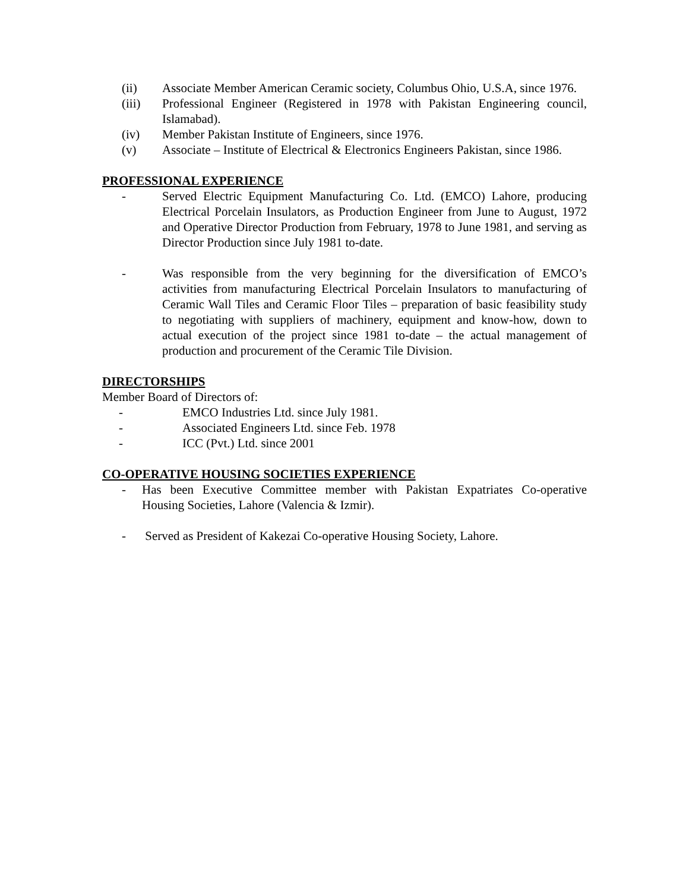(ii) Associate Member American Ceramic society, Columbus Ohio, U.S.A, since 1976.
(iii) Professional Engineer (Registered in 1978 with Pakistan Engineering council, Islamabad).
(iv) Member Pakistan Institute of Engineers, since 1976.
(v) Associate – Institute of Electrical & Electronics Engineers Pakistan, since 1986.
PROFESSIONAL EXPERIENCE
- Served Electric Equipment Manufacturing Co. Ltd. (EMCO) Lahore, producing Electrical Porcelain Insulators, as Production Engineer from June to August, 1972 and Operative Director Production from February, 1978 to June 1981, and serving as Director Production since July 1981 to-date.
- Was responsible from the very beginning for the diversification of EMCO’s activities from manufacturing Electrical Porcelain Insulators to manufacturing of Ceramic Wall Tiles and Ceramic Floor Tiles – preparation of basic feasibility study to negotiating with suppliers of machinery, equipment and know-how, down to actual execution of the project since 1981 to-date – the actual management of production and procurement of the Ceramic Tile Division.
DIRECTORSHIPS
Member Board of Directors of:
- EMCO Industries Ltd. since July 1981.
- Associated Engineers Ltd. since Feb. 1978
- ICC (Pvt.) Ltd. since 2001
CO-OPERATIVE HOUSING SOCIETIES EXPERIENCE
- Has been Executive Committee member with Pakistan Expatriates Co-operative Housing Societies, Lahore (Valencia & Izmir).
- Served as President of Kakezai Co-operative Housing Society, Lahore.